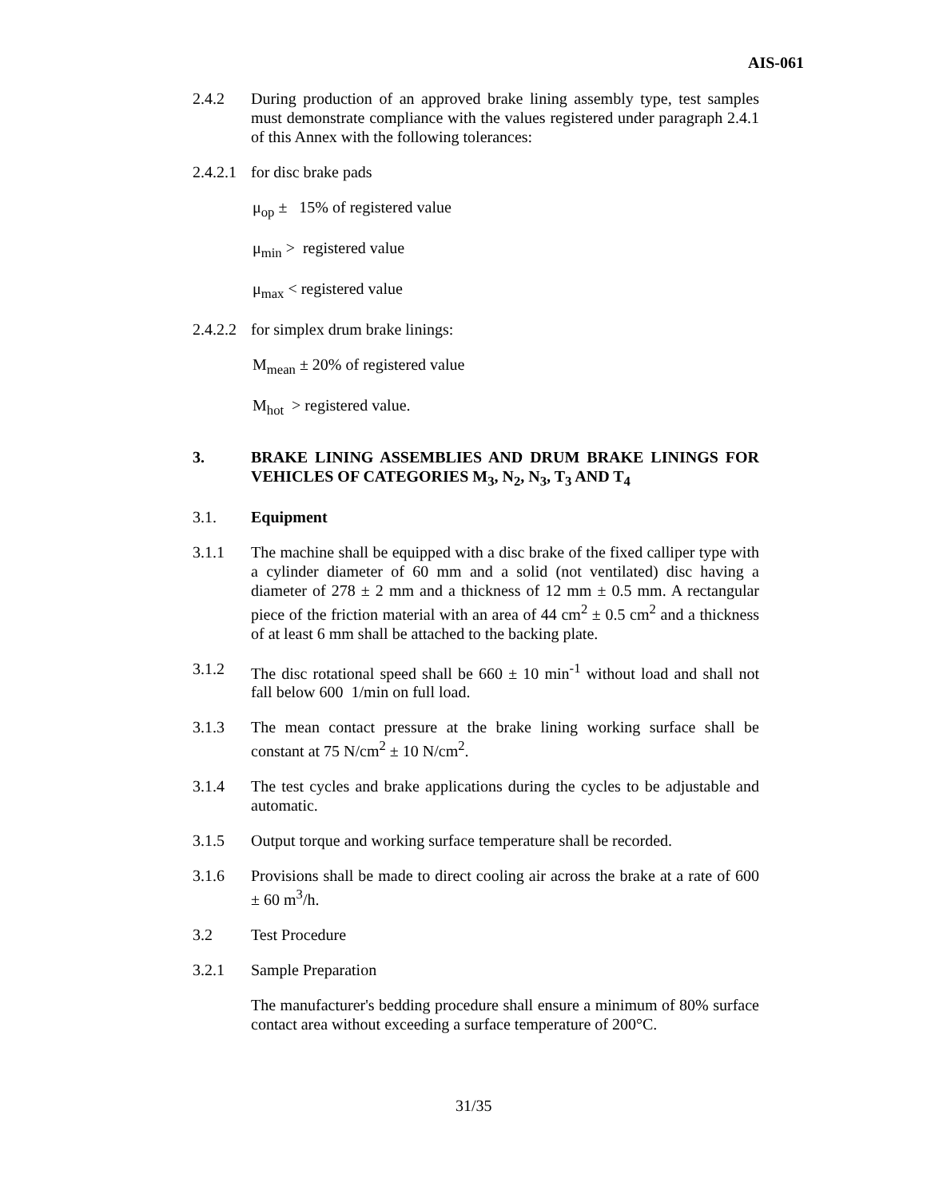AIS-061
2.4.2 During production of an approved brake lining assembly type, test samples must demonstrate compliance with the values registered under paragraph 2.4.1 of this Annex with the following tolerances:
2.4.2.1
for disc brake pads
μ<sub>op</sub> ± 15% of registered value
μ<sub>min</sub> > registered value
μ<sub>max</sub> < registered value
2.4.2.2
for simplex drum brake linings:
M<sub>mean</sub> ± 20% of registered value
M<sub>hot</sub> > registered value.
3. BRAKE LINING ASSEMBLIES AND DRUM BRAKE LININGS FOR VEHICLES OF CATEGORIES M<sub>3</sub>, N<sub>2</sub>, N<sub>3</sub>, T<sub>3</sub> AND T<sub>4</sub>
3.1. Equipment
3.1.1 The machine shall be equipped with a disc brake of the fixed calliper type with a cylinder diameter of 60 mm and a solid (not ventilated) disc having a diameter of 278 ± 2 mm and a thickness of 12 mm ± 0.5 mm. A rectangular piece of the friction material with an area of 44 cm<sup>2</sup> ± 0.5 cm<sup>2</sup> and a thickness of at least 6 mm shall be attached to the backing plate.
3.1.2 The disc rotational speed shall be 660 ± 10 min<sup>-1</sup> without load and shall not fall below 600 1/min on full load.
3.1.3 The mean contact pressure at the brake lining working surface shall be constant at 75 N/cm<sup>2</sup> ± 10 N/cm<sup>2</sup>.
3.1.4 The test cycles and brake applications during the cycles to be adjustable and automatic.
3.1.5 Output torque and working surface temperature shall be recorded.
3.1.6 Provisions shall be made to direct cooling air across the brake at a rate of 600 ± 60 m<sup>3</sup>/h.
3.2 Test Procedure
3.2.1 Sample Preparation
The manufacturer's bedding procedure shall ensure a minimum of 80% surface contact area without exceeding a surface temperature of 200°C.
31/35